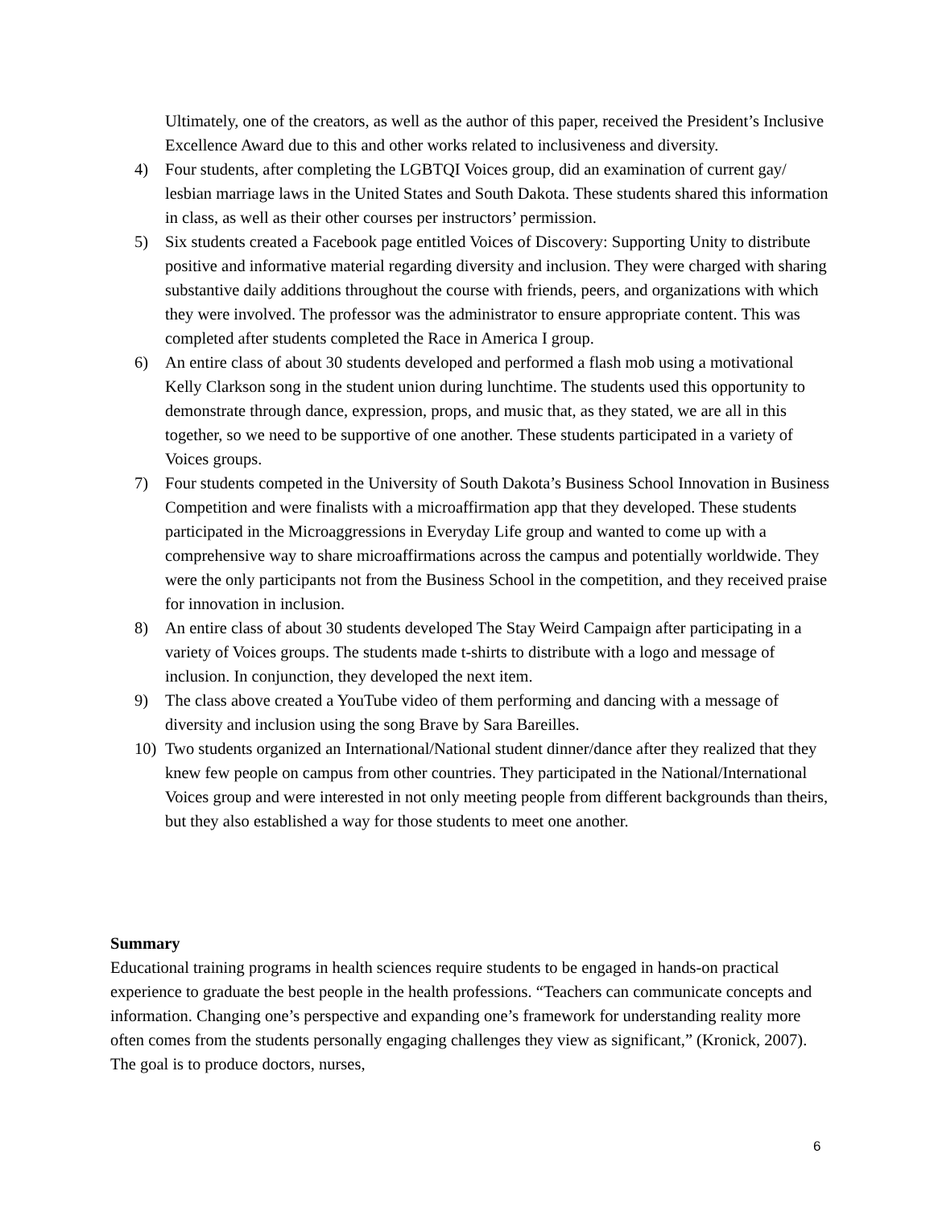Ultimately, one of the creators, as well as the author of this paper, received the President’s Inclusive Excellence Award due to this and other works related to inclusiveness and diversity.
4) Four students, after completing the LGBTQI Voices group, did an examination of current gay/ lesbian marriage laws in the United States and South Dakota. These students shared this information in class, as well as their other courses per instructors’ permission.
5) Six students created a Facebook page entitled Voices of Discovery: Supporting Unity to distribute positive and informative material regarding diversity and inclusion. They were charged with sharing substantive daily additions throughout the course with friends, peers, and organizations with which they were involved. The professor was the administrator to ensure appropriate content. This was completed after students completed the Race in America I group.
6) An entire class of about 30 students developed and performed a flash mob using a motivational Kelly Clarkson song in the student union during lunchtime. The students used this opportunity to demonstrate through dance, expression, props, and music that, as they stated, we are all in this together, so we need to be supportive of one another. These students participated in a variety of Voices groups.
7) Four students competed in the University of South Dakota’s Business School Innovation in Business Competition and were finalists with a microaffirmation app that they developed. These students participated in the Microaggressions in Everyday Life group and wanted to come up with a comprehensive way to share microaffirmations across the campus and potentially worldwide. They were the only participants not from the Business School in the competition, and they received praise for innovation in inclusion.
8) An entire class of about 30 students developed The Stay Weird Campaign after participating in a variety of Voices groups. The students made t-shirts to distribute with a logo and message of inclusion. In conjunction, they developed the next item.
9) The class above created a YouTube video of them performing and dancing with a message of diversity and inclusion using the song Brave by Sara Bareilles.
10) Two students organized an International/National student dinner/dance after they realized that they knew few people on campus from other countries. They participated in the National/International Voices group and were interested in not only meeting people from different backgrounds than theirs, but they also established a way for those students to meet one another.
Summary
Educational training programs in health sciences require students to be engaged in hands-on practical experience to graduate the best people in the health professions. “Teachers can communicate concepts and information. Changing one’s perspective and expanding one’s framework for understanding reality more often comes from the students personally engaging challenges they view as significant,” (Kronick, 2007). The goal is to produce doctors, nurses,
6